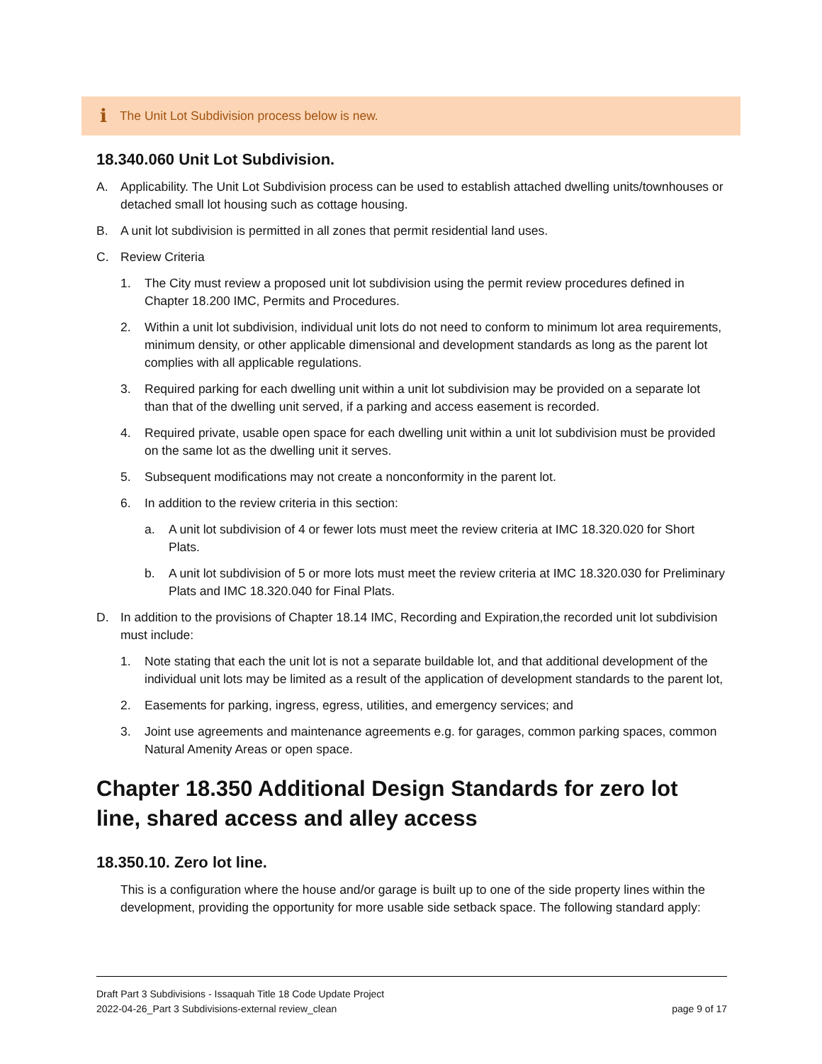i The Unit Lot Subdivision process below is new.
18.340.060 Unit Lot Subdivision.
A. Applicability. The Unit Lot Subdivision process can be used to establish attached dwelling units/townhouses or detached small lot housing such as cottage housing.
B. A unit lot subdivision is permitted in all zones that permit residential land uses.
C. Review Criteria
1. The City must review a proposed unit lot subdivision using the permit review procedures defined in Chapter 18.200 IMC, Permits and Procedures.
2. Within a unit lot subdivision, individual unit lots do not need to conform to minimum lot area requirements, minimum density, or other applicable dimensional and development standards as long as the parent lot complies with all applicable regulations.
3. Required parking for each dwelling unit within a unit lot subdivision may be provided on a separate lot than that of the dwelling unit served, if a parking and access easement is recorded.
4. Required private, usable open space for each dwelling unit within a unit lot subdivision must be provided on the same lot as the dwelling unit it serves.
5. Subsequent modifications may not create a nonconformity in the parent lot.
6. In addition to the review criteria in this section:
a. A unit lot subdivision of 4 or fewer lots must meet the review criteria at IMC 18.320.020 for Short Plats.
b. A unit lot subdivision of 5 or more lots must meet the review criteria at IMC 18.320.030 for Preliminary Plats and IMC 18.320.040 for Final Plats.
D. In addition to the provisions of Chapter 18.14 IMC, Recording and Expiration,the recorded unit lot subdivision must include:
1. Note stating that each the unit lot is not a separate buildable lot, and that additional development of the individual unit lots may be limited as a result of the application of development standards to the parent lot,
2. Easements for parking, ingress, egress, utilities, and emergency services; and
3. Joint use agreements and maintenance agreements e.g. for garages, common parking spaces, common Natural Amenity Areas or open space.
Chapter 18.350 Additional Design Standards for zero lot line, shared access and alley access
18.350.10. Zero lot line.
This is a configuration where the house and/or garage is built up to one of the side property lines within the development, providing the opportunity for more usable side setback space. The following standard apply:
page 9 of 17 Draft Part 3 Subdivisions - Issaquah Title 18 Code Update Project
2022-04-26_Part 3 Subdivisions-external review_clean